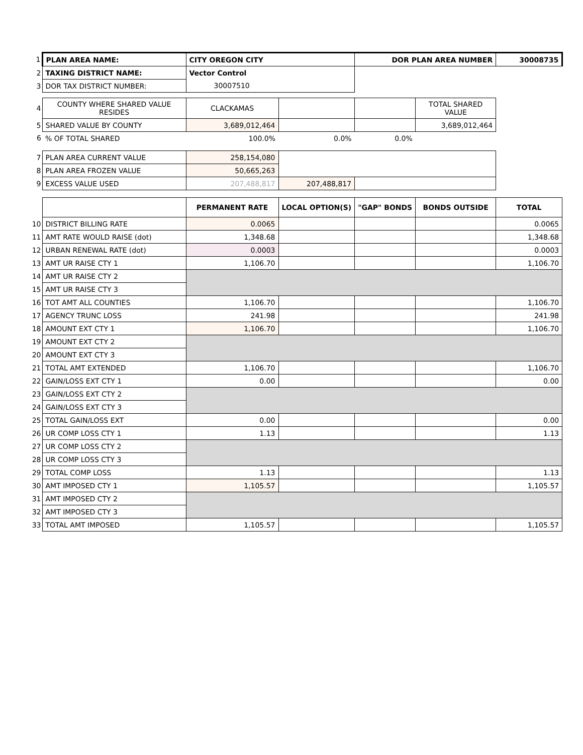| 1 | PLAN AREA NAME: | CITY OREGON CITY | | DOR PLAN AREA NUMBER | | 30008735 |
| 2 | TAXING DISTRICT NAME: | Vector Control | | | | |
| 3 | DOR TAX DISTRICT NUMBER: | 30007510 | | | | |
| 4 | COUNTY WHERE SHARED VALUE RESIDES | CLACKAMAS | | | TOTAL SHARED VALUE | |
| 5 | SHARED VALUE BY COUNTY | 3,689,012,464 | | | 3,689,012,464 | |
| 6 | % OF TOTAL SHARED | 100.0% | 0.0% | 0.0% | | |
| 7 | PLAN AREA CURRENT VALUE | 258,154,080 | | | | |
| 8 | PLAN AREA FROZEN VALUE | 50,665,263 | | | | |
| 9 | EXCESS VALUE USED | 207,488,817 | 207,488,817 | | | |
| | | PERMANENT RATE | LOCAL OPTION(S) | "GAP" BONDS | BONDS OUTSIDE | TOTAL |
| 10 | DISTRICT BILLING RATE | 0.0065 | | | | 0.0065 |
| 11 | AMT RATE WOULD RAISE (dot) | 1,348.68 | | | | 1,348.68 |
| 12 | URBAN RENEWAL RATE (dot) | 0.0003 | | | | 0.0003 |
| 13 | AMT UR RAISE CTY 1 | 1,106.70 | | | | 1,106.70 |
| 14 | AMT UR RAISE CTY 2 | | | | | |
| 15 | AMT UR RAISE CTY 3 | | | | | |
| 16 | TOT AMT ALL COUNTIES | 1,106.70 | | | | 1,106.70 |
| 17 | AGENCY TRUNC LOSS | 241.98 | | | | 241.98 |
| 18 | AMOUNT EXT CTY 1 | 1,106.70 | | | | 1,106.70 |
| 19 | AMOUNT EXT CTY 2 | | | | | |
| 20 | AMOUNT EXT CTY 3 | | | | | |
| 21 | TOTAL AMT EXTENDED | 1,106.70 | | | | 1,106.70 |
| 22 | GAIN/LOSS EXT CTY 1 | 0.00 | | | | 0.00 |
| 23 | GAIN/LOSS EXT CTY 2 | | | | | |
| 24 | GAIN/LOSS EXT CTY 3 | | | | | |
| 25 | TOTAL GAIN/LOSS EXT | 0.00 | | | | 0.00 |
| 26 | UR COMP LOSS CTY 1 | 1.13 | | | | 1.13 |
| 27 | UR COMP LOSS CTY 2 | | | | | |
| 28 | UR COMP LOSS CTY 3 | | | | | |
| 29 | TOTAL COMP LOSS | 1.13 | | | | 1.13 |
| 30 | AMT IMPOSED CTY 1 | 1,105.57 | | | | 1,105.57 |
| 31 | AMT IMPOSED CTY 2 | | | | | |
| 32 | AMT IMPOSED CTY 3 | | | | | |
| 33 | TOTAL AMT IMPOSED | 1,105.57 | | | | 1,105.57 |